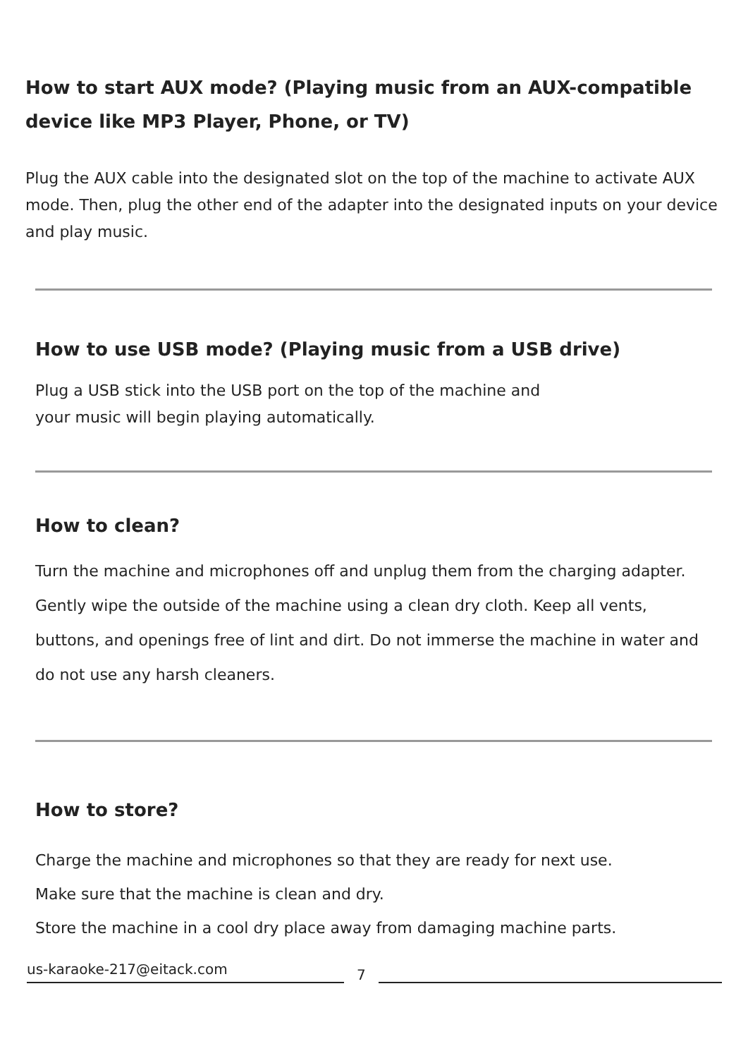How to start AUX mode? (Playing music from an AUX-compatible device like MP3 Player, Phone, or TV)
Plug the AUX cable into the designated slot on the top of the machine to activate AUX mode. Then, plug the other end of the adapter into the designated inputs on your device and play music.
How to use USB mode? (Playing music from a USB drive)
Plug a USB stick into the USB port on the top of the machine and
your music will begin playing automatically.
How to clean?
Turn the machine and microphones off and unplug them from the charging adapter. Gently wipe the outside of the machine using a clean dry cloth. Keep all vents, buttons, and openings free of lint and dirt. Do not immerse the machine in water and do not use any harsh cleaners.
How to store?
Charge the machine and microphones so that they are ready for next use.
Make sure that the machine is clean and dry.
Store the machine in a cool dry place away from damaging machine parts.
us-karaoke-217@eitack.com 7